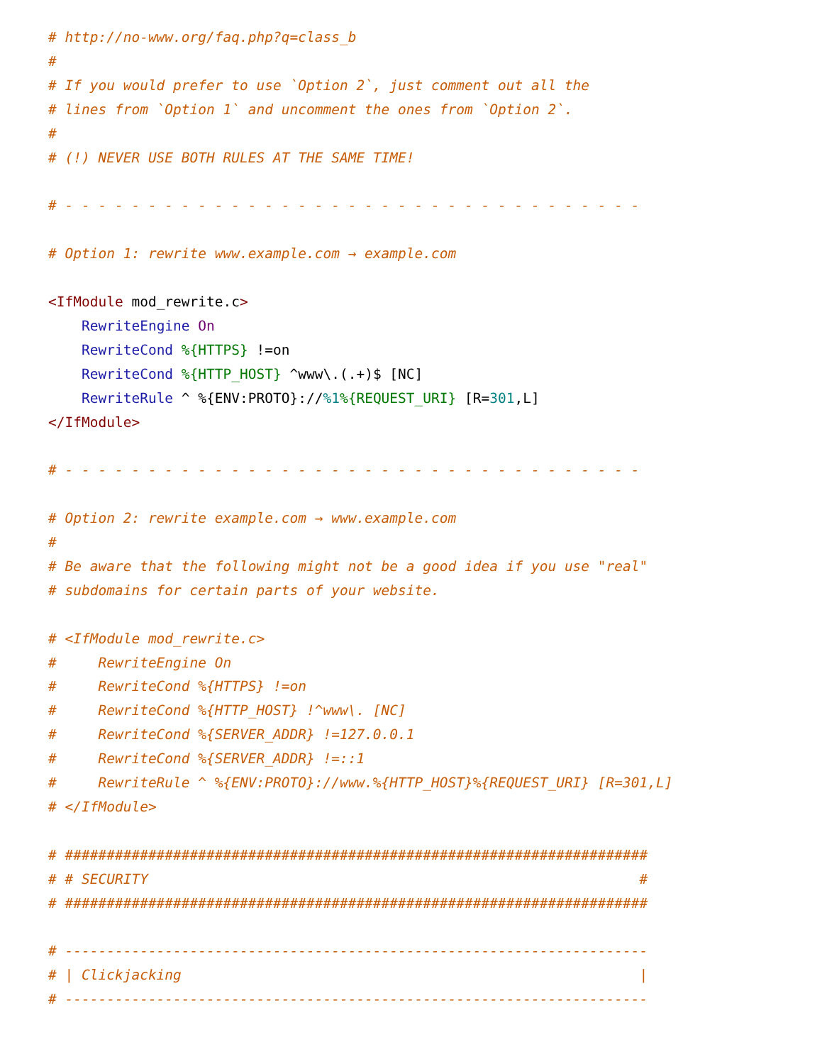# http://no-www.org/faq.php?q=class_b
#
# If you would prefer to use `Option 2`, just comment out all the
# lines from `Option 1` and uncomment the ones from `Option 2`.
#
# (!) NEVER USE BOTH RULES AT THE SAME TIME!

# - - - - - - - - - - - - - - - - - - - - - - - - - - - - - - - - - - -

# Option 1: rewrite www.example.com → example.com

<IfModule mod_rewrite.c>
    RewriteEngine On
    RewriteCond %{HTTPS} !=on
    RewriteCond %{HTTP_HOST} ^www\.(.+)$ [NC]
    RewriteRule ^ %{ENV:PROTO}://%1%{REQUEST_URI} [R=301,L]
</IfModule>

# - - - - - - - - - - - - - - - - - - - - - - - - - - - - - - - - - - -

# Option 2: rewrite example.com → www.example.com
#
# Be aware that the following might not be a good idea if you use "real"
# subdomains for certain parts of your website.

# <IfModule mod_rewrite.c>
#     RewriteEngine On
#     RewriteCond %{HTTPS} !=on
#     RewriteCond %{HTTP_HOST} !^www\. [NC]
#     RewriteCond %{SERVER_ADDR} !=127.0.0.1
#     RewriteCond %{SERVER_ADDR} !=::1
#     RewriteRule ^ %{ENV:PROTO}://www.%{HTTP_HOST}%{REQUEST_URI} [R=301,L]
# </IfModule>

# ######################################################################
# # SECURITY                                                           #
# ######################################################################

# ----------------------------------------------------------------------
# | Clickjacking                                                       |
# ----------------------------------------------------------------------